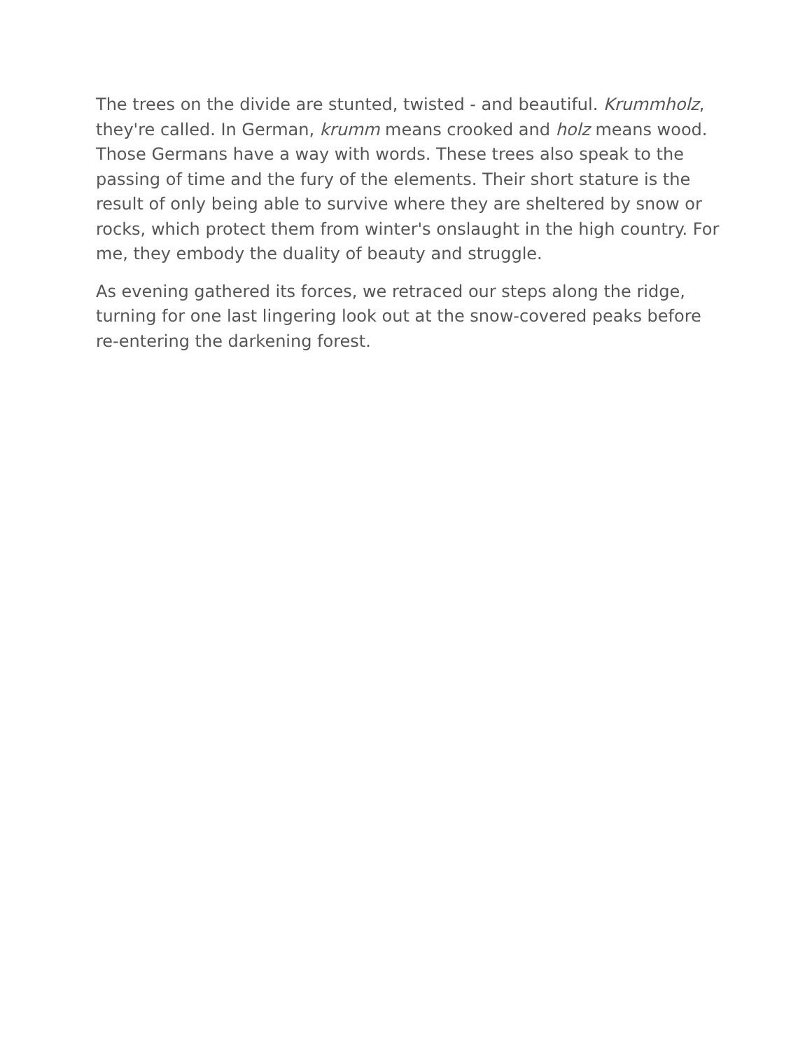The trees on the divide are stunted, twisted - and beautiful. Krummholz, they're called. In German, krumm means crooked and holz means wood. Those Germans have a way with words. These trees also speak to the passing of time and the fury of the elements. Their short stature is the result of only being able to survive where they are sheltered by snow or rocks, which protect them from winter's onslaught in the high country. For me, they embody the duality of beauty and struggle.
As evening gathered its forces, we retraced our steps along the ridge, turning for one last lingering look out at the snow-covered peaks before re-entering the darkening forest.